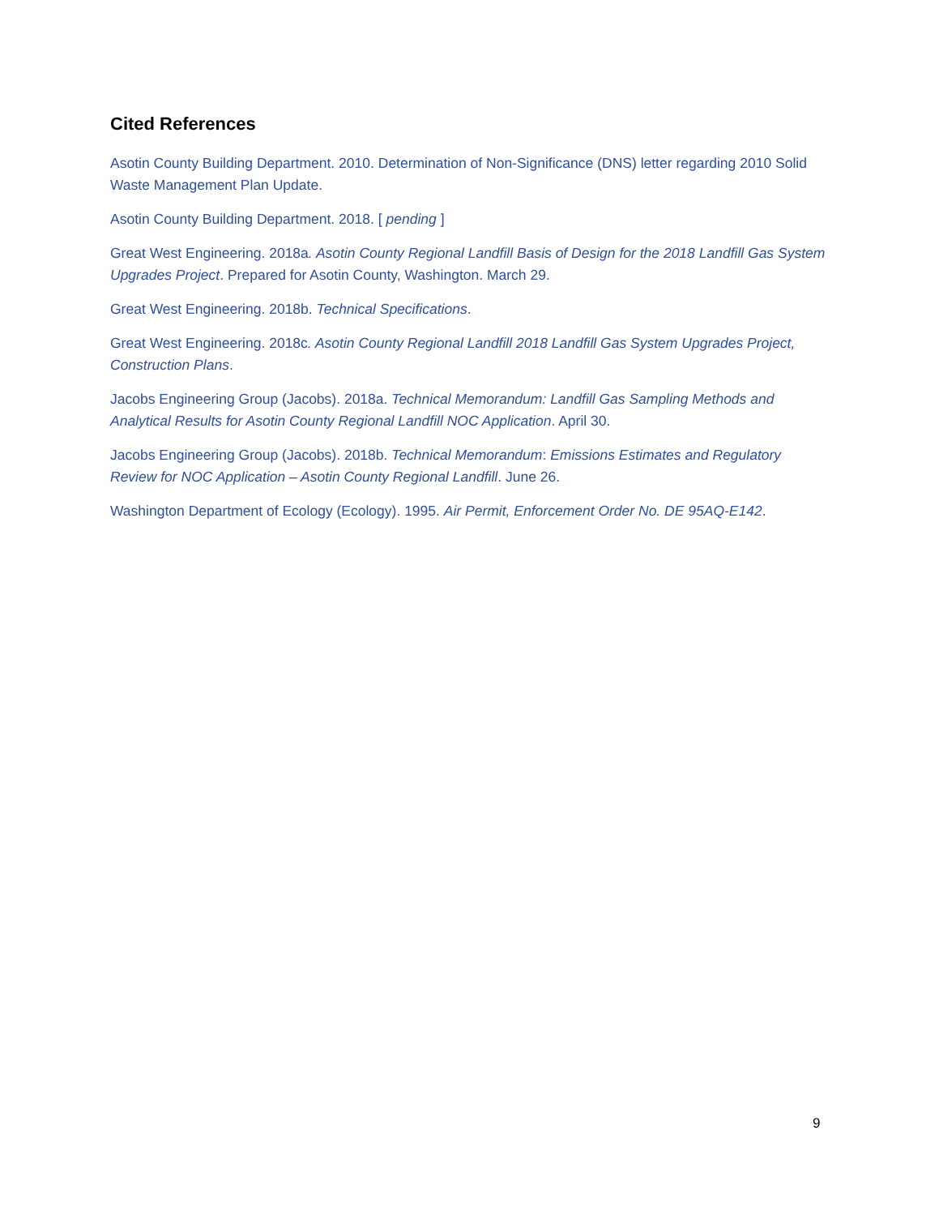Cited References
Asotin County Building Department. 2010. Determination of Non-Significance (DNS) letter regarding 2010 Solid Waste Management Plan Update.
Asotin County Building Department. 2018. [ pending ]
Great West Engineering. 2018a. Asotin County Regional Landfill Basis of Design for the 2018 Landfill Gas System Upgrades Project. Prepared for Asotin County, Washington. March 29.
Great West Engineering. 2018b. Technical Specifications.
Great West Engineering. 2018c. Asotin County Regional Landfill 2018 Landfill Gas System Upgrades Project, Construction Plans.
Jacobs Engineering Group (Jacobs). 2018a. Technical Memorandum: Landfill Gas Sampling Methods and Analytical Results for Asotin County Regional Landfill NOC Application. April 30.
Jacobs Engineering Group (Jacobs). 2018b. Technical Memorandum: Emissions Estimates and Regulatory Review for NOC Application – Asotin County Regional Landfill. June 26.
Washington Department of Ecology (Ecology). 1995. Air Permit, Enforcement Order No. DE 95AQ-E142.
9